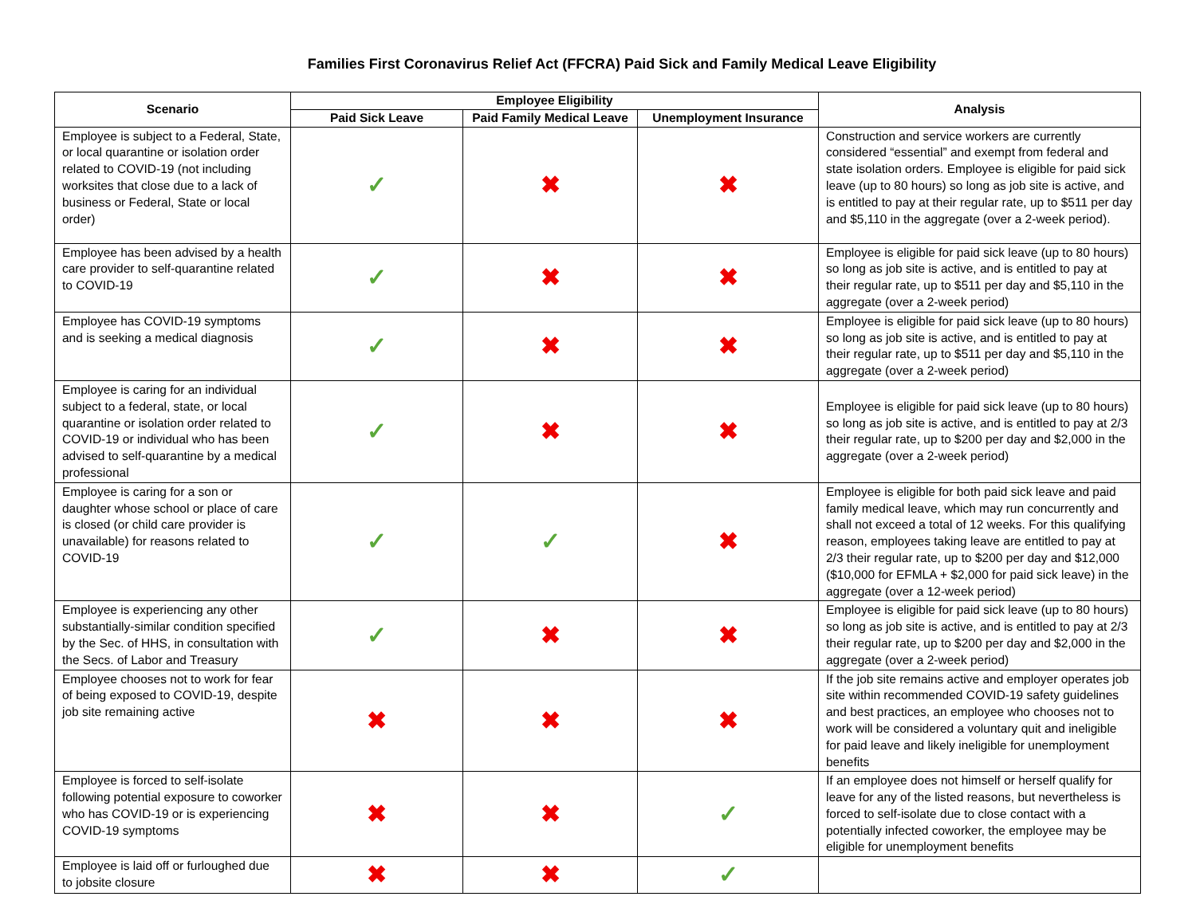Families First Coronavirus Relief Act (FFCRA) Paid Sick and Family Medical Leave Eligibility
| Scenario | Employee Eligibility | | | Analysis |
| --- | --- | --- | --- | --- |
| | Paid Sick Leave | Paid Family Medical Leave | Unemployment Insurance | |
| Employee is subject to a Federal, State, or local quarantine or isolation order related to COVID-19 (not including worksites that close due to a lack of business or Federal, State or local order) | ✓ | ✖ | ✖ | Construction and service workers are currently considered “essential” and exempt from federal and state isolation orders. Employee is eligible for paid sick leave (up to 80 hours) so long as job site is active, and is entitled to pay at their regular rate, up to $511 per day and $5,110 in the aggregate (over a 2-week period). |
| Employee has been advised by a health care provider to self-quarantine related to COVID-19 | ✓ | ✖ | ✖ | Employee is eligible for paid sick leave (up to 80 hours) so long as job site is active, and is entitled to pay at their regular rate, up to $511 per day and $5,110 in the aggregate (over a 2-week period) |
| Employee has COVID-19 symptoms and is seeking a medical diagnosis | ✓ | ✖ | ✖ | Employee is eligible for paid sick leave (up to 80 hours) so long as job site is active, and is entitled to pay at their regular rate, up to $511 per day and $5,110 in the aggregate (over a 2-week period) |
| Employee is caring for an individual subject to a federal, state, or local quarantine or isolation order related to COVID-19 or individual who has been advised to self-quarantine by a medical professional | ✓ | ✖ | ✖ | Employee is eligible for paid sick leave (up to 80 hours) so long as job site is active, and is entitled to pay at 2/3 their regular rate, up to $200 per day and $2,000 in the aggregate (over a 2-week period) |
| Employee is caring for a son or daughter whose school or place of care is closed (or child care provider is unavailable) for reasons related to COVID-19 | ✓ | ✓ | ✖ | Employee is eligible for both paid sick leave and paid family medical leave, which may run concurrently and shall not exceed a total of 12 weeks. For this qualifying reason, employees taking leave are entitled to pay at 2/3 their regular rate, up to $200 per day and $12,000 ($10,000 for EFMLA + $2,000 for paid sick leave) in the aggregate (over a 12-week period) |
| Employee is experiencing any other substantially-similar condition specified by the Sec. of HHS, in consultation with the Secs. of Labor and Treasury | ✓ | ✖ | ✖ | Employee is eligible for paid sick leave (up to 80 hours) so long as job site is active, and is entitled to pay at 2/3 their regular rate, up to $200 per day and $2,000 in the aggregate (over a 2-week period) |
| Employee chooses not to work for fear of being exposed to COVID-19, despite job site remaining active | ✖ | ✖ | ✖ | If the job site remains active and employer operates job site within recommended COVID-19 safety guidelines and best practices, an employee who chooses not to work will be considered a voluntary quit and ineligible for paid leave and likely ineligible for unemployment benefits |
| Employee is forced to self-isolate following potential exposure to coworker who has COVID-19 or is experiencing COVID-19 symptoms | ✖ | ✖ | ✓ | If an employee does not himself or herself qualify for leave for any of the listed reasons, but nevertheless is forced to self-isolate due to close contact with a potentially infected coworker, the employee may be eligible for unemployment benefits |
| Employee is laid off or furloughed due to jobsite closure | ✖ | ✖ | ✓ | |